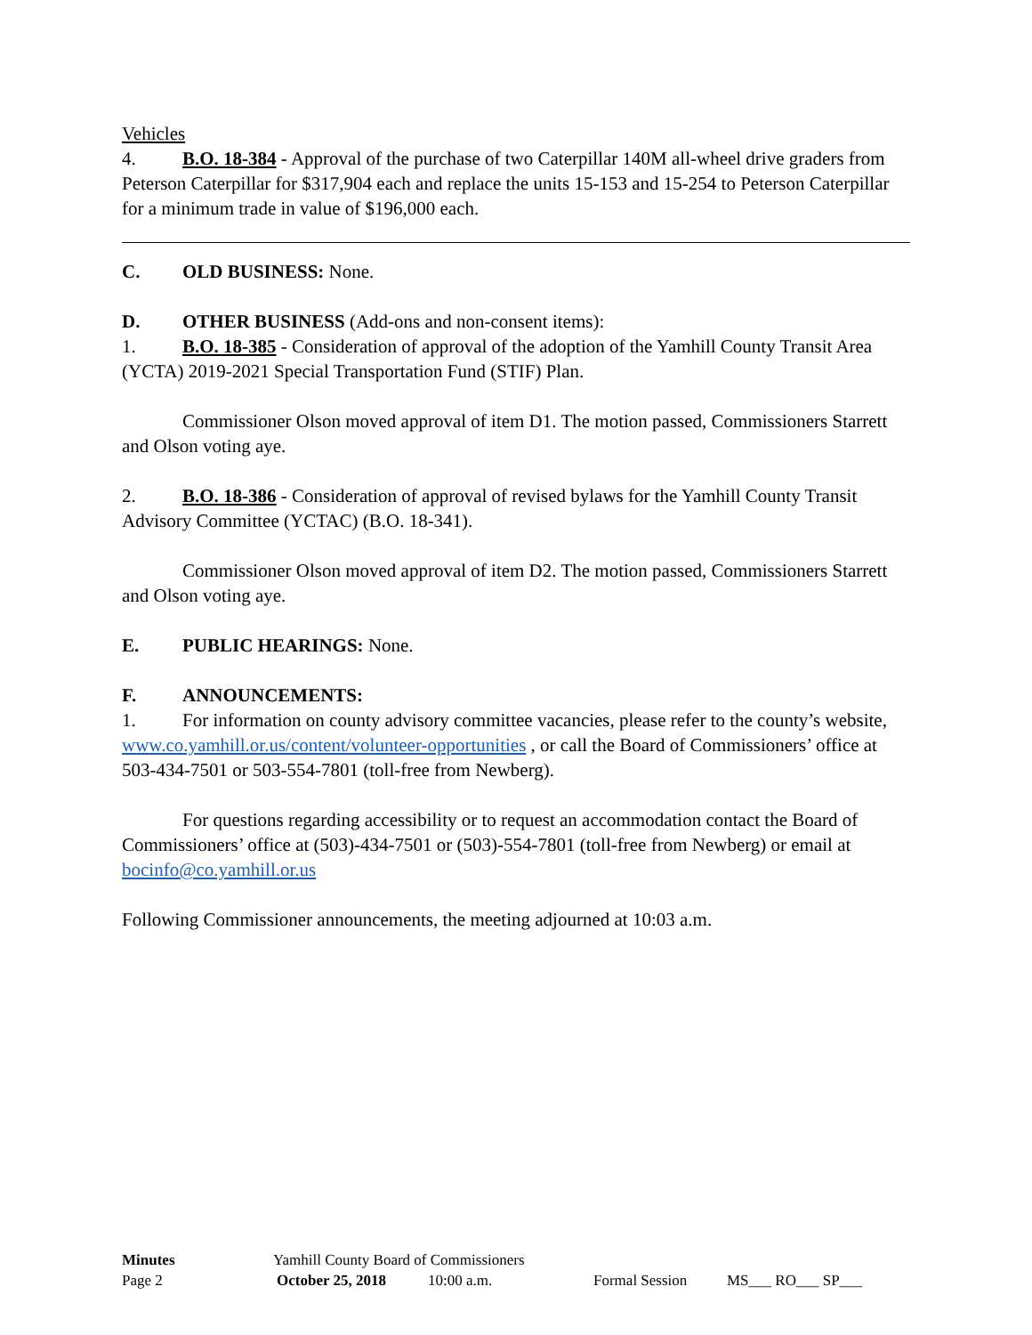Vehicles
4. B.O. 18-384 - Approval of the purchase of two Caterpillar 140M all-wheel drive graders from Peterson Caterpillar for $317,904 each and replace the units 15-153 and 15-254 to Peterson Caterpillar for a minimum trade in value of $196,000 each.
C. OLD BUSINESS: None.
D. OTHER BUSINESS (Add-ons and non-consent items):
1. B.O. 18-385 - Consideration of approval of the adoption of the Yamhill County Transit Area (YCTA) 2019-2021 Special Transportation Fund (STIF) Plan.
Commissioner Olson moved approval of item D1. The motion passed, Commissioners Starrett and Olson voting aye.
2. B.O. 18-386 - Consideration of approval of revised bylaws for the Yamhill County Transit Advisory Committee (YCTAC) (B.O. 18-341).
Commissioner Olson moved approval of item D2. The motion passed, Commissioners Starrett and Olson voting aye.
E. PUBLIC HEARINGS: None.
F. ANNOUNCEMENTS:
1. For information on county advisory committee vacancies, please refer to the county’s website, www.co.yamhill.or.us/content/volunteer-opportunities , or call the Board of Commissioners’ office at 503-434-7501 or 503-554-7801 (toll-free from Newberg).
For questions regarding accessibility or to request an accommodation contact the Board of Commissioners’ office at (503)-434-7501 or (503)-554-7801 (toll-free from Newberg) or email at bocinfo@co.yamhill.or.us
Following Commissioner announcements, the meeting adjourned at 10:03 a.m.
Minutes Yamhill County Board of Commissioners
Page 2 October 25, 2018 10:00 a.m. Formal Session MS___ RO___ SP___